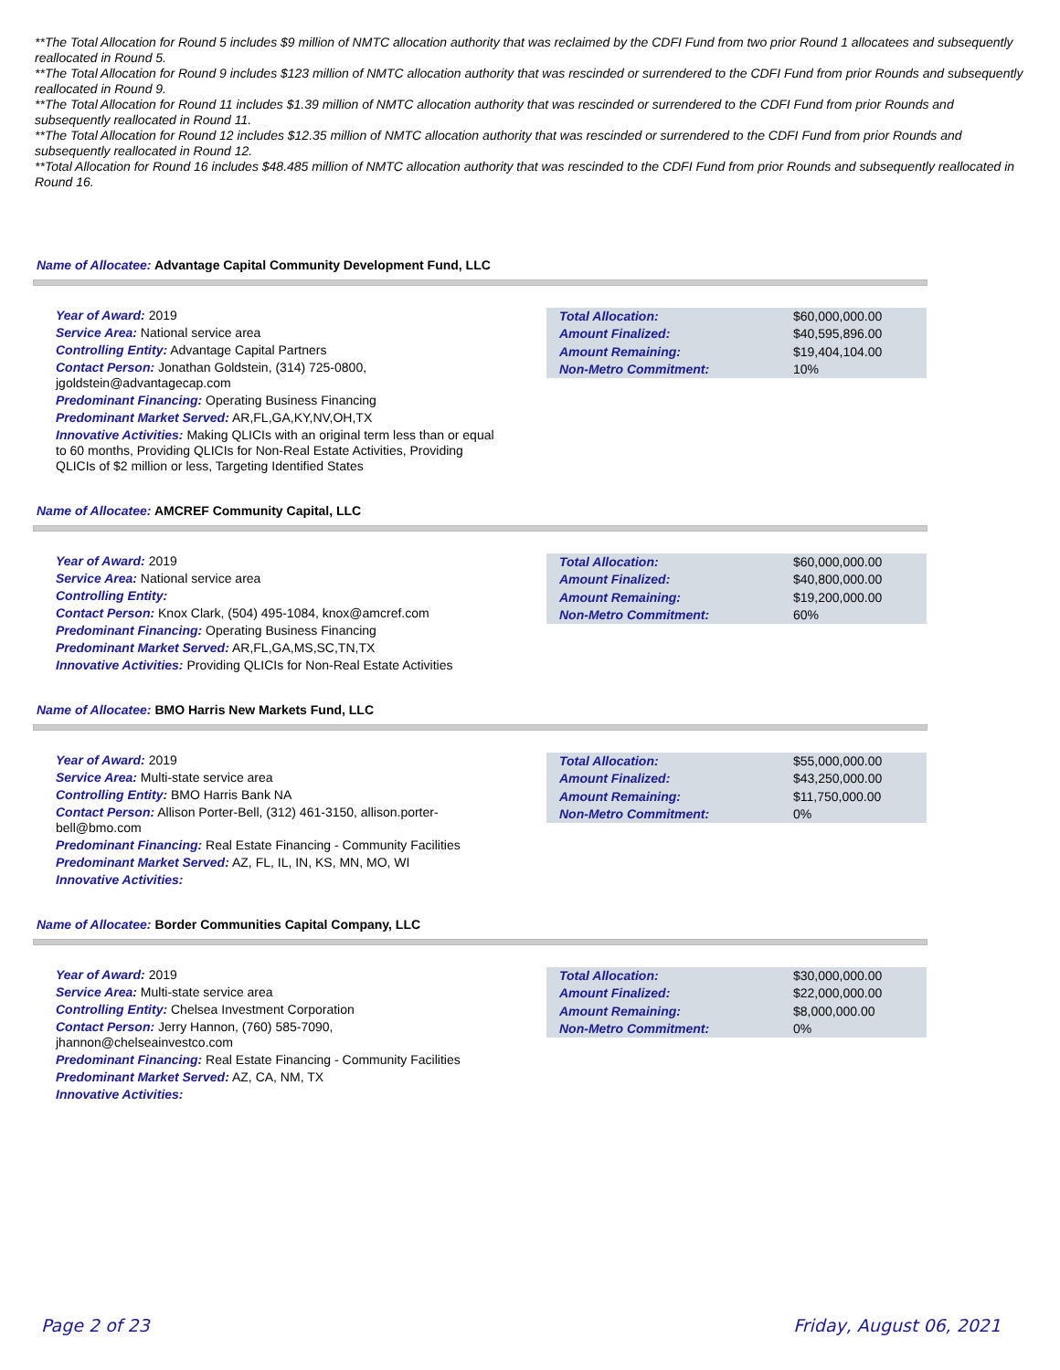**The Total Allocation for Round 5 includes $9 million of NMTC allocation authority that was reclaimed by the CDFI Fund from two prior Round 1 allocatees and subsequently reallocated in Round 5.
**The Total Allocation for Round 9 includes $123 million of NMTC allocation authority that was rescinded or surrendered to the CDFI Fund from prior Rounds and subsequently reallocated in Round 9.
**The Total Allocation for Round 11 includes $1.39 million of NMTC allocation authority that was rescinded or surrendered to the CDFI Fund from prior Rounds and subsequently reallocated in Round 11.
**The Total Allocation for Round 12 includes $12.35 million of NMTC allocation authority that was rescinded or surrendered to the CDFI Fund from prior Rounds and subsequently reallocated in Round 12.
**Total Allocation for Round 16 includes $48.485 million of NMTC allocation authority that was rescinded to the CDFI Fund from prior Rounds and subsequently reallocated in Round 16.
Name of Allocatee: Advantage Capital Community Development Fund, LLC
Year of Award: 2019
Service Area: National service area
Controlling Entity: Advantage Capital Partners
Contact Person: Jonathan Goldstein, (314) 725-0800, jgoldstein@advantagecap.com
Predominant Financing: Operating Business Financing
Predominant Market Served: AR,FL,GA,KY,NV,OH,TX
Innovative Activities: Making QLICIs with an original term less than or equal to 60 months, Providing QLICIs for Non-Real Estate Activities, Providing QLICIs of $2 million or less, Targeting Identified States
| Total Allocation: | $60,000,000.00 |
| Amount Finalized: | $40,595,896.00 |
| Amount Remaining: | $19,404,104.00 |
| Non-Metro Commitment: | 10% |
Name of Allocatee: AMCREF Community Capital, LLC
Year of Award: 2019
Service Area: National service area
Controlling Entity:
Contact Person: Knox Clark, (504) 495-1084, knox@amcref.com
Predominant Financing: Operating Business Financing
Predominant Market Served: AR,FL,GA,MS,SC,TN,TX
Innovative Activities: Providing QLICIs for Non-Real Estate Activities
| Total Allocation: | $60,000,000.00 |
| Amount Finalized: | $40,800,000.00 |
| Amount Remaining: | $19,200,000.00 |
| Non-Metro Commitment: | 60% |
Name of Allocatee: BMO Harris New Markets Fund, LLC
Year of Award: 2019
Service Area: Multi-state service area
Controlling Entity: BMO Harris Bank NA
Contact Person: Allison Porter-Bell, (312) 461-3150, allison.porter-bell@bmo.com
Predominant Financing: Real Estate Financing - Community Facilities
Predominant Market Served: AZ, FL, IL, IN, KS, MN, MO, WI
Innovative Activities:
| Total Allocation: | $55,000,000.00 |
| Amount Finalized: | $43,250,000.00 |
| Amount Remaining: | $11,750,000.00 |
| Non-Metro Commitment: | 0% |
Name of Allocatee: Border Communities Capital Company, LLC
Year of Award: 2019
Service Area: Multi-state service area
Controlling Entity: Chelsea Investment Corporation
Contact Person: Jerry Hannon, (760) 585-7090, jhannon@chelseainvestco.com
Predominant Financing: Real Estate Financing - Community Facilities
Predominant Market Served: AZ, CA, NM, TX
Innovative Activities:
| Total Allocation: | $30,000,000.00 |
| Amount Finalized: | $22,000,000.00 |
| Amount Remaining: | $8,000,000.00 |
| Non-Metro Commitment: | 0% |
Page 2 of 23 Friday, August 06, 2021